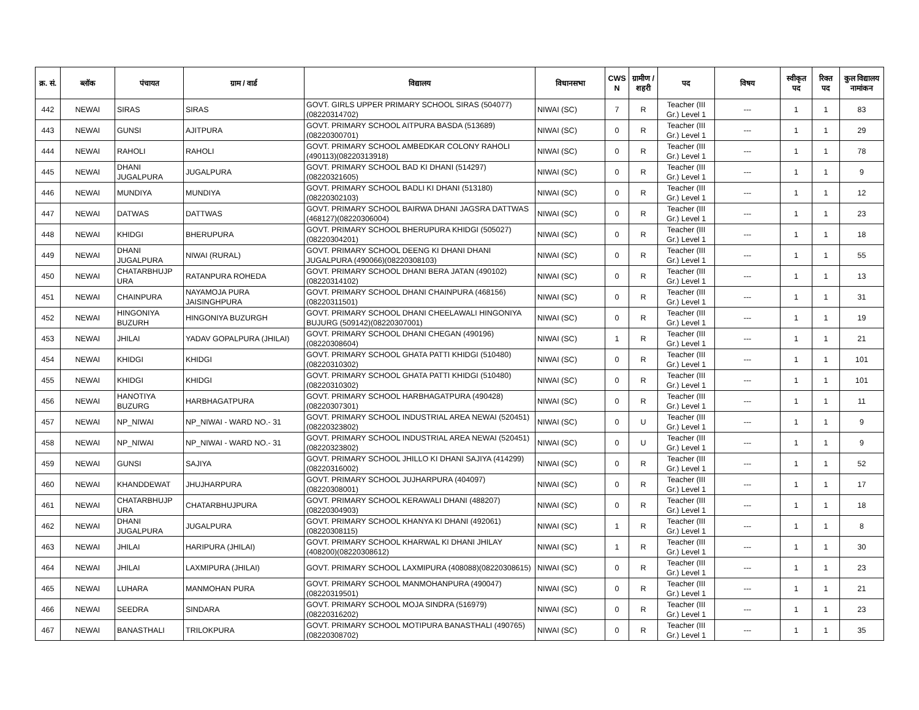| क्र. सं. | ब्लॉक | पंचायत | ग्राम / वार्ड | विद्यालय | विधानसभा | CWS N | ग्रामीण /शहरी | पद | विषय | स्वीकृत पद | रिक्त पद | कुल विद्यालय नामांकन |
| --- | --- | --- | --- | --- | --- | --- | --- | --- | --- | --- | --- | --- |
| 442 | NEWAI | SIRAS | SIRAS | GOVT. GIRLS UPPER PRIMARY SCHOOL SIRAS (504077)(08220314702) | NIWAI (SC) | 7 | R | Teacher (III Gr.) Level 1 | --- | 1 | 1 | 83 |
| 443 | NEWAI | GUNSI | AJITPURA | GOVT. PRIMARY SCHOOL AITPURA BASDA (513689)(08220300701) | NIWAI (SC) | 0 | R | Teacher (III Gr.) Level 1 | --- | 1 | 1 | 29 |
| 444 | NEWAI | RAHOLI | RAHOLI | GOVT. PRIMARY SCHOOL AMBEDKAR COLONY RAHOLI (490113)(08220313918) | NIWAI (SC) | 0 | R | Teacher (III Gr.) Level 1 | --- | 1 | 1 | 78 |
| 445 | NEWAI | DHANI JUGALPURA | JUGALPURA | GOVT. PRIMARY SCHOOL BAD KI DHANI (514297)(08220321605) | NIWAI (SC) | 0 | R | Teacher (III Gr.) Level 1 | --- | 1 | 1 | 9 |
| 446 | NEWAI | MUNDIYA | MUNDIYA | GOVT. PRIMARY SCHOOL BADLI KI DHANI (513180)(08220302103) | NIWAI (SC) | 0 | R | Teacher (III Gr.) Level 1 | --- | 1 | 1 | 12 |
| 447 | NEWAI | DATWAS | DATTWAS | GOVT. PRIMARY SCHOOL BAIRWA DHANI JAGSRA DATTWAS (468127)(08220306004) | NIWAI (SC) | 0 | R | Teacher (III Gr.) Level 1 | --- | 1 | 1 | 23 |
| 448 | NEWAI | KHIDGI | BHERUPURA | GOVT. PRIMARY SCHOOL BHERUPURA KHIDGI (505027)(08220304201) | NIWAI (SC) | 0 | R | Teacher (III Gr.) Level 1 | --- | 1 | 1 | 18 |
| 449 | NEWAI | DHANI JUGALPURA | NIWAI (RURAL) | GOVT. PRIMARY SCHOOL DEENG KI DHANI DHANI JUGALPURA (490066)(08220308103) | NIWAI (SC) | 0 | R | Teacher (III Gr.) Level 1 | --- | 1 | 1 | 55 |
| 450 | NEWAI | CHATARBHUJP URA | RATANPURA ROHEDA | GOVT. PRIMARY SCHOOL DHANI BERA JATAN (490102)(08220314102) | NIWAI (SC) | 0 | R | Teacher (III Gr.) Level 1 | --- | 1 | 1 | 13 |
| 451 | NEWAI | CHAINPURA | NAYAMOJA PURA JAISINGHPURA | GOVT. PRIMARY SCHOOL DHANI CHAINPURA (468156)(08220311501) | NIWAI (SC) | 0 | R | Teacher (III Gr.) Level 1 | --- | 1 | 1 | 31 |
| 452 | NEWAI | HINGONIYA BUZURH | HINGONIYA BUZURGH | GOVT. PRIMARY SCHOOL DHANI CHEELAWALI HINGONIYA BUJURG (509142)(08220307001) | NIWAI (SC) | 0 | R | Teacher (III Gr.) Level 1 | --- | 1 | 1 | 19 |
| 453 | NEWAI | JHILAI | YADAV GOPALPURA (JHILAI) | GOVT. PRIMARY SCHOOL DHANI CHEGAN (490196)(08220308604) | NIWAI (SC) | 1 | R | Teacher (III Gr.) Level 1 | --- | 1 | 1 | 21 |
| 454 | NEWAI | KHIDGI | KHIDGI | GOVT. PRIMARY SCHOOL GHATA PATTI KHIDGI (510480)(08220310302) | NIWAI (SC) | 0 | R | Teacher (III Gr.) Level 1 | --- | 1 | 1 | 101 |
| 455 | NEWAI | KHIDGI | KHIDGI | GOVT. PRIMARY SCHOOL GHATA PATTI KHIDGI (510480)(08220310302) | NIWAI (SC) | 0 | R | Teacher (III Gr.) Level 1 | --- | 1 | 1 | 101 |
| 456 | NEWAI | HANOTIYA BUZURG | HARBHAGATPURA | GOVT. PRIMARY SCHOOL HARBHAGATPURA (490428)(08220307301) | NIWAI (SC) | 0 | R | Teacher (III Gr.) Level 1 | --- | 1 | 1 | 11 |
| 457 | NEWAI | NP_NIWAI | NP_NIWAI - WARD NO.- 31 | GOVT. PRIMARY SCHOOL INDUSTRIAL AREA NEWAI (520451)(08220323802) | NIWAI (SC) | 0 | U | Teacher (III Gr.) Level 1 | --- | 1 | 1 | 9 |
| 458 | NEWAI | NP_NIWAI | NP_NIWAI - WARD NO.- 31 | GOVT. PRIMARY SCHOOL INDUSTRIAL AREA NEWAI (520451)(08220323802) | NIWAI (SC) | 0 | U | Teacher (III Gr.) Level 1 | --- | 1 | 1 | 9 |
| 459 | NEWAI | GUNSI | SAJIYA | GOVT. PRIMARY SCHOOL JHILLO KI DHANI SAJIYA (414299)(08220316002) | NIWAI (SC) | 0 | R | Teacher (III Gr.) Level 1 | --- | 1 | 1 | 52 |
| 460 | NEWAI | KHANDDEWAT | JHUJHARPURA | GOVT. PRIMARY SCHOOL JUJHARPURA (404097)(08220308001) | NIWAI (SC) | 0 | R | Teacher (III Gr.) Level 1 | --- | 1 | 1 | 17 |
| 461 | NEWAI | CHATARBHUJP URA | CHATARBHUJPURA | GOVT. PRIMARY SCHOOL KERAWALI DHANI (488207)(08220304903) | NIWAI (SC) | 0 | R | Teacher (III Gr.) Level 1 | --- | 1 | 1 | 18 |
| 462 | NEWAI | DHANI JUGALPURA | JUGALPURA | GOVT. PRIMARY SCHOOL KHANYA KI DHANI (492061)(08220308115) | NIWAI (SC) | 1 | R | Teacher (III Gr.) Level 1 | --- | 1 | 1 | 8 |
| 463 | NEWAI | JHILAI | HARIPURA (JHILAI) | GOVT. PRIMARY SCHOOL KHARWAL KI DHANI JHILAY (408200)(08220308612) | NIWAI (SC) | 1 | R | Teacher (III Gr.) Level 1 | --- | 1 | 1 | 30 |
| 464 | NEWAI | JHILAI | LAXMIPURA (JHILAI) | GOVT. PRIMARY SCHOOL LAXMIPURA (408088)(08220308615) | NIWAI (SC) | 0 | R | Teacher (III Gr.) Level 1 | --- | 1 | 1 | 23 |
| 465 | NEWAI | LUHARA | MANMOHAN PURA | GOVT. PRIMARY SCHOOL MANMOHANPURA (490047)(08220319501) | NIWAI (SC) | 0 | R | Teacher (III Gr.) Level 1 | --- | 1 | 1 | 21 |
| 466 | NEWAI | SEEDRA | SINDARA | GOVT. PRIMARY SCHOOL MOJA SINDRA (516979)(08220316202) | NIWAI (SC) | 0 | R | Teacher (III Gr.) Level 1 | --- | 1 | 1 | 23 |
| 467 | NEWAI | BANASTHALI | TRILOKPURA | GOVT. PRIMARY SCHOOL MOTIPURA BANASTHALI (490765)(08220308702) | NIWAI (SC) | 0 | R | Teacher (III Gr.) Level 1 | --- | 1 | 1 | 35 |